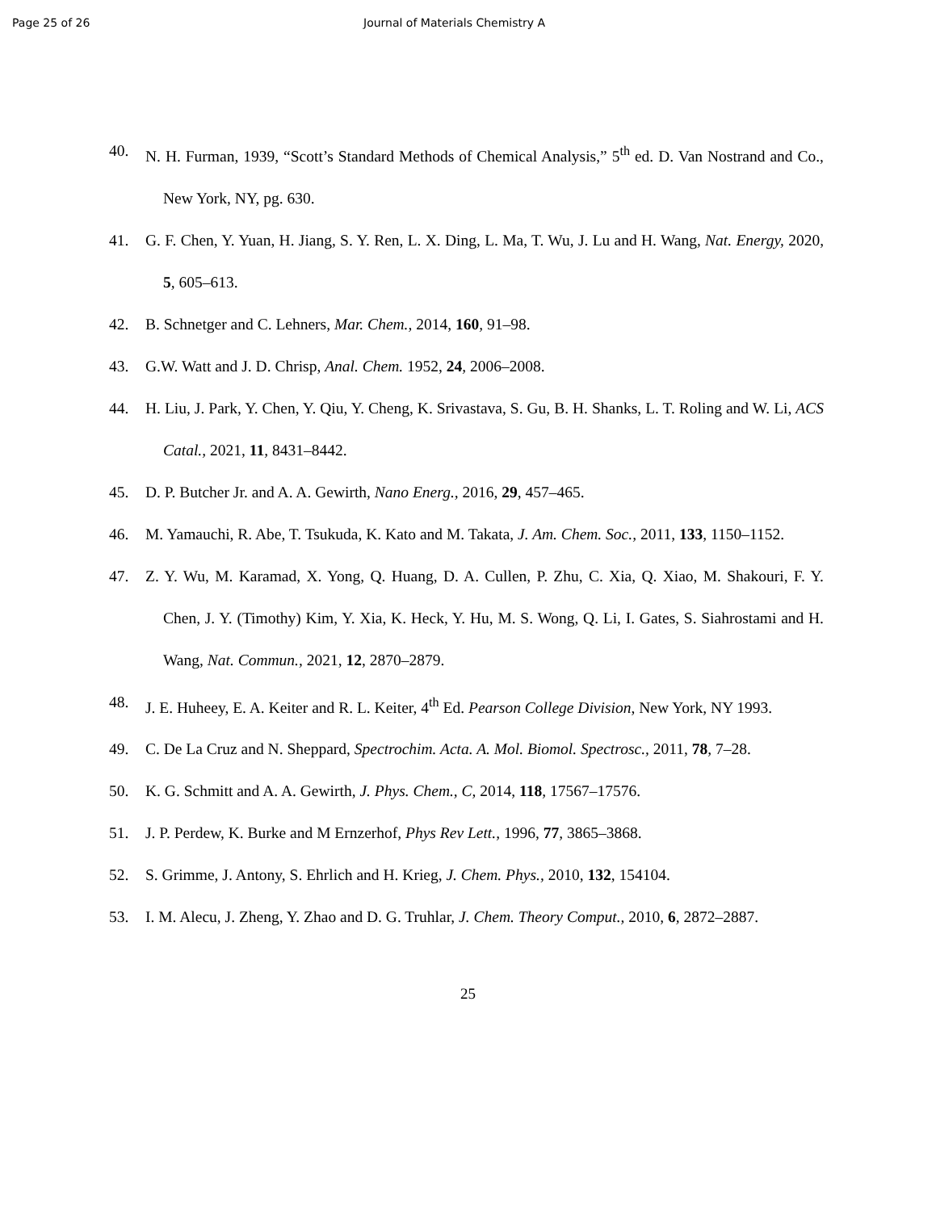Page 25 of 26 Journal of Materials Chemistry A
40. N. H. Furman, 1939, “Scott’s Standard Methods of Chemical Analysis,” 5<sup>th</sup> ed. D. Van Nostrand and Co., New York, NY, pg. 630.
41. G. F. Chen, Y. Yuan, H. Jiang, S. Y. Ren, L. X. Ding, L. Ma, T. Wu, J. Lu and H. Wang, Nat. Energy, 2020, 5, 605–613.
42. B. Schnetger and C. Lehners, Mar. Chem., 2014, 160, 91–98.
43. G.W. Watt and J. D. Chrisp, Anal. Chem. 1952, 24, 2006–2008.
44. H. Liu, J. Park, Y. Chen, Y. Qiu, Y. Cheng, K. Srivastava, S. Gu, B. H. Shanks, L. T. Roling and W. Li, ACS Catal., 2021, 11, 8431–8442.
45. D. P. Butcher Jr. and A. A. Gewirth, Nano Energ., 2016, 29, 457–465.
46. M. Yamauchi, R. Abe, T. Tsukuda, K. Kato and M. Takata, J. Am. Chem. Soc., 2011, 133, 1150–1152.
47. Z. Y. Wu, M. Karamad, X. Yong, Q. Huang, D. A. Cullen, P. Zhu, C. Xia, Q. Xiao, M. Shakouri, F. Y. Chen, J. Y. (Timothy) Kim, Y. Xia, K. Heck, Y. Hu, M. S. Wong, Q. Li, I. Gates, S. Siahrostami and H. Wang, Nat. Commun., 2021, 12, 2870–2879.
48. J. E. Huheey, E. A. Keiter and R. L. Keiter, 4<sup>th</sup> Ed. Pearson College Division, New York, NY 1993.
49. C. De La Cruz and N. Sheppard, Spectrochim. Acta. A. Mol. Biomol. Spectrosc., 2011, 78, 7–28.
50. K. G. Schmitt and A. A. Gewirth, J. Phys. Chem., C, 2014, 118, 17567–17576.
51. J. P. Perdew, K. Burke and M Ernzerhof, Phys Rev Lett., 1996, 77, 3865–3868.
52. S. Grimme, J. Antony, S. Ehrlich and H. Krieg, J. Chem. Phys., 2010, 132, 154104.
53. I. M. Alecu, J. Zheng, Y. Zhao and D. G. Truhlar, J. Chem. Theory Comput., 2010, 6, 2872–2887.
25